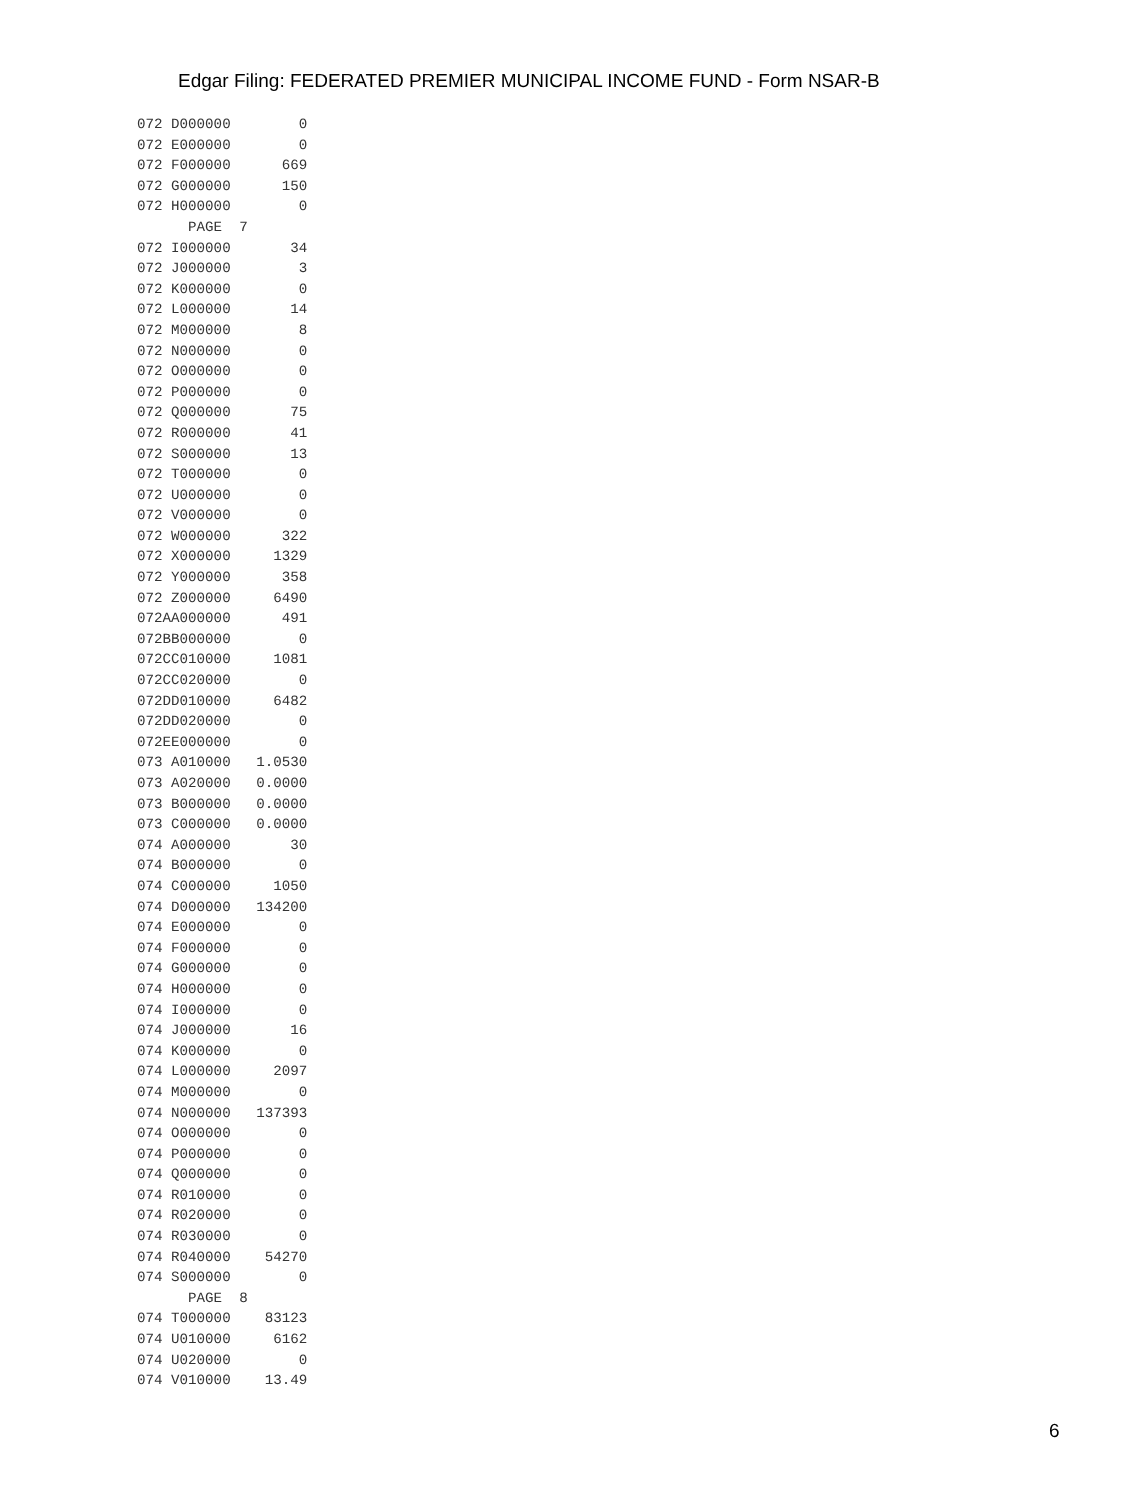Edgar Filing: FEDERATED PREMIER MUNICIPAL INCOME FUND - Form NSAR-B
072 D000000        0
072 E000000        0
072 F000000      669
072 G000000      150
072 H000000        0
      PAGE  7
072 I000000       34
072 J000000        3
072 K000000        0
072 L000000       14
072 M000000        8
072 N000000        0
072 O000000        0
072 P000000        0
072 Q000000       75
072 R000000       41
072 S000000       13
072 T000000        0
072 U000000        0
072 V000000        0
072 W000000      322
072 X000000     1329
072 Y000000      358
072 Z000000     6490
072AA000000      491
072BB000000        0
072CC010000     1081
072CC020000        0
072DD010000     6482
072DD020000        0
072EE000000        0
073 A010000   1.0530
073 A020000   0.0000
073 B000000   0.0000
073 C000000   0.0000
074 A000000       30
074 B000000        0
074 C000000     1050
074 D000000   134200
074 E000000        0
074 F000000        0
074 G000000        0
074 H000000        0
074 I000000        0
074 J000000       16
074 K000000        0
074 L000000     2097
074 M000000        0
074 N000000   137393
074 O000000        0
074 P000000        0
074 Q000000        0
074 R010000        0
074 R020000        0
074 R030000        0
074 R040000    54270
074 S000000        0
      PAGE  8
074 T000000    83123
074 U010000     6162
074 U020000        0
074 V010000    13.49
6